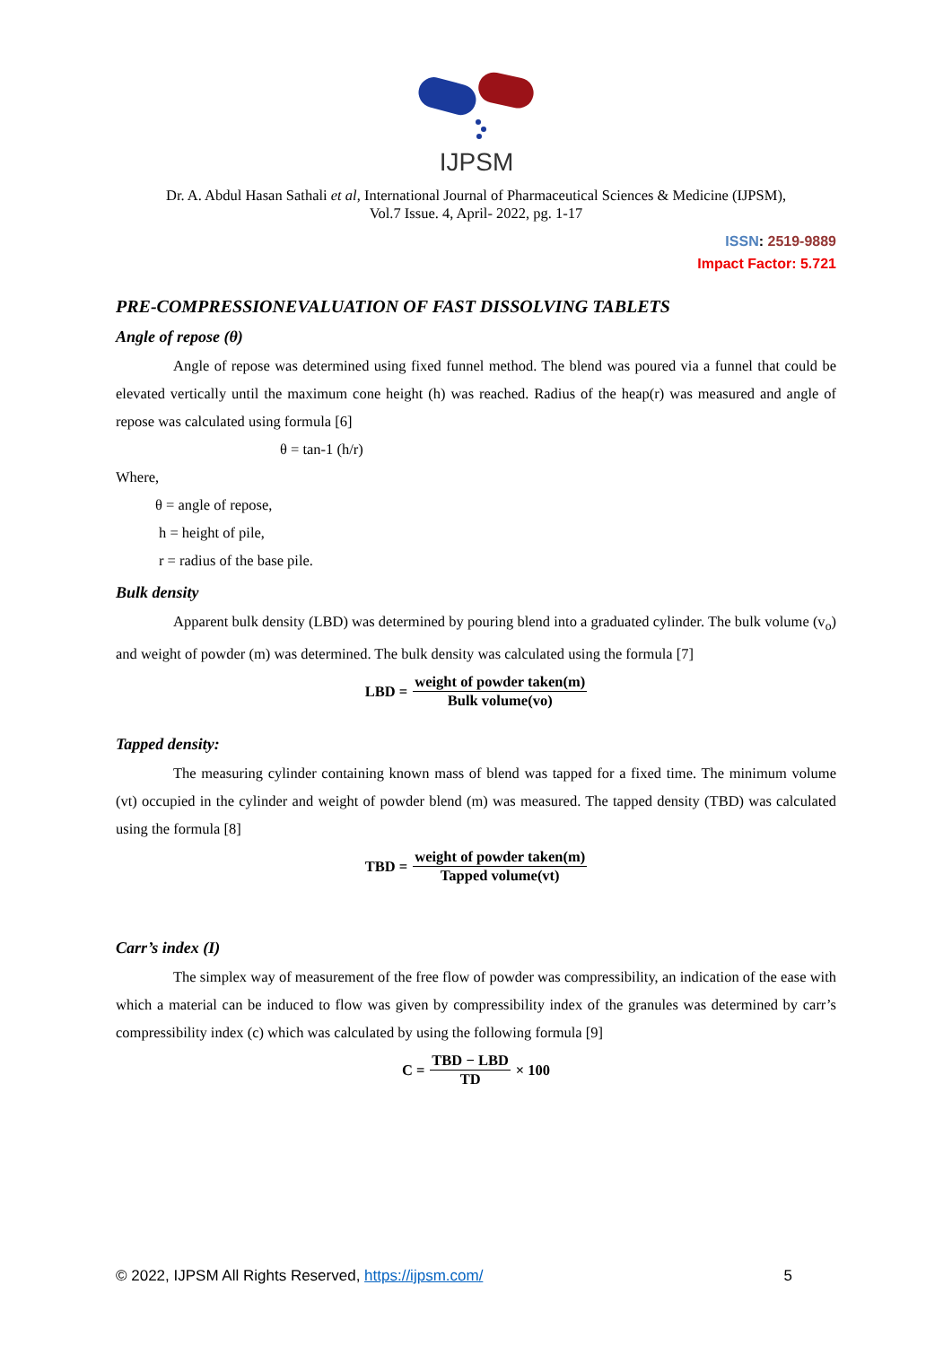IJPSM
Dr. A. Abdul Hasan Sathali et al, International Journal of Pharmaceutical Sciences & Medicine (IJPSM),
Vol.7 Issue. 4, April- 2022, pg. 1-17
ISSN: 2519-9889
Impact Factor: 5.721
PRE-COMPRESSIONEVALUATION OF FAST DISSOLVING TABLETS
Angle of repose (θ)
Angle of repose was determined using fixed funnel method. The blend was poured via a funnel that could be elevated vertically until the maximum cone height (h) was reached. Radius of the heap(r) was measured and angle of repose was calculated using formula [6]
θ = tan-1 (h/r)
Where,
θ = angle of repose,
h = height of pile,
r = radius of the base pile.
Bulk density
Apparent bulk density (LBD) was determined by pouring blend into a graduated cylinder. The bulk volume (v<sub>o</sub>) and weight of powder (m) was determined. The bulk density was calculated using the formula [7]
LBD = weight of powder taken(m) Bulk volume(vo)
Tapped density:
The measuring cylinder containing known mass of blend was tapped for a fixed time. The minimum volume (vt) occupied in the cylinder and weight of powder blend (m) was measured. The tapped density (TBD) was calculated using the formula [8]
TBD = weight of powder taken(m) Tapped volume(vt)
Carr’s index (I)
The simplex way of measurement of the free flow of powder was compressibility, an indication of the ease with which a material can be induced to flow was given by compressibility index of the granules was determined by carr’s compressibility index (c) which was calculated by using the following formula [9]
C = TBD − LBD TD × 100
© 2022, IJPSM All Rights Reserved, https://ijpsm.com/ 5